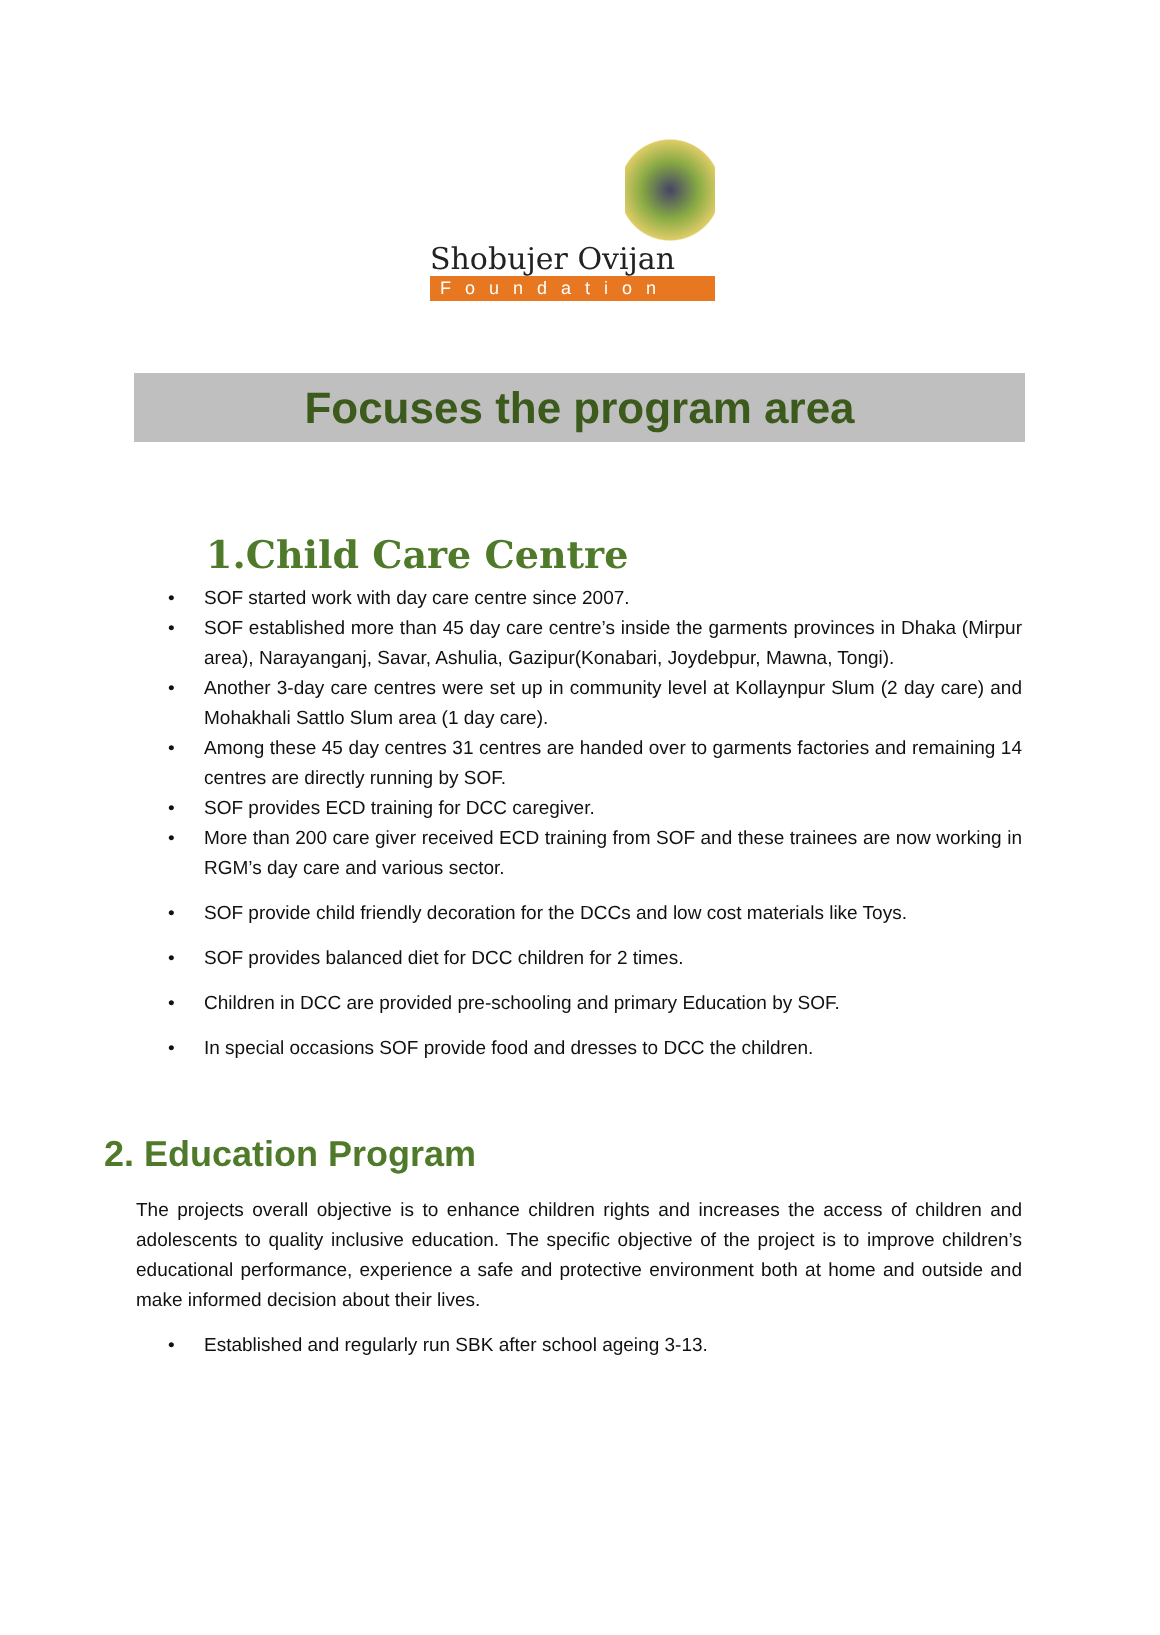Shobujer Ovijan
Foundation
Focuses the program area
1.Child Care Centre
• SOF started work with day care centre since 2007.
• SOF established more than 45 day care centre’s inside the garments provinces in Dhaka (Mirpur area), Narayanganj, Savar, Ashulia, Gazipur(Konabari, Joydebpur, Mawna, Tongi).
• Another 3-day care centres were set up in community level at Kollaynpur Slum (2 day care) and Mohakhali Sattlo Slum area (1 day care).
• Among these 45 day centres 31 centres are handed over to garments factories and remaining 14 centres are directly running by SOF.
• SOF provides ECD training for DCC caregiver.
• More than 200 care giver received ECD training from SOF and these trainees are now working in RGM’s day care and various sector.
• SOF provide child friendly decoration for the DCCs and low cost materials like Toys.
• SOF provides balanced diet for DCC children for 2 times.
• Children in DCC are provided pre-schooling and primary Education by SOF.
• In special occasions SOF provide food and dresses to DCC the children.
2. Education Program
The projects overall objective is to enhance children rights and increases the access of children and adolescents to quality inclusive education. The specific objective of the project is to improve children’s educational performance, experience a safe and protective environment both at home and outside and make informed decision about their lives.
• Established and regularly run SBK after school ageing 3-13.